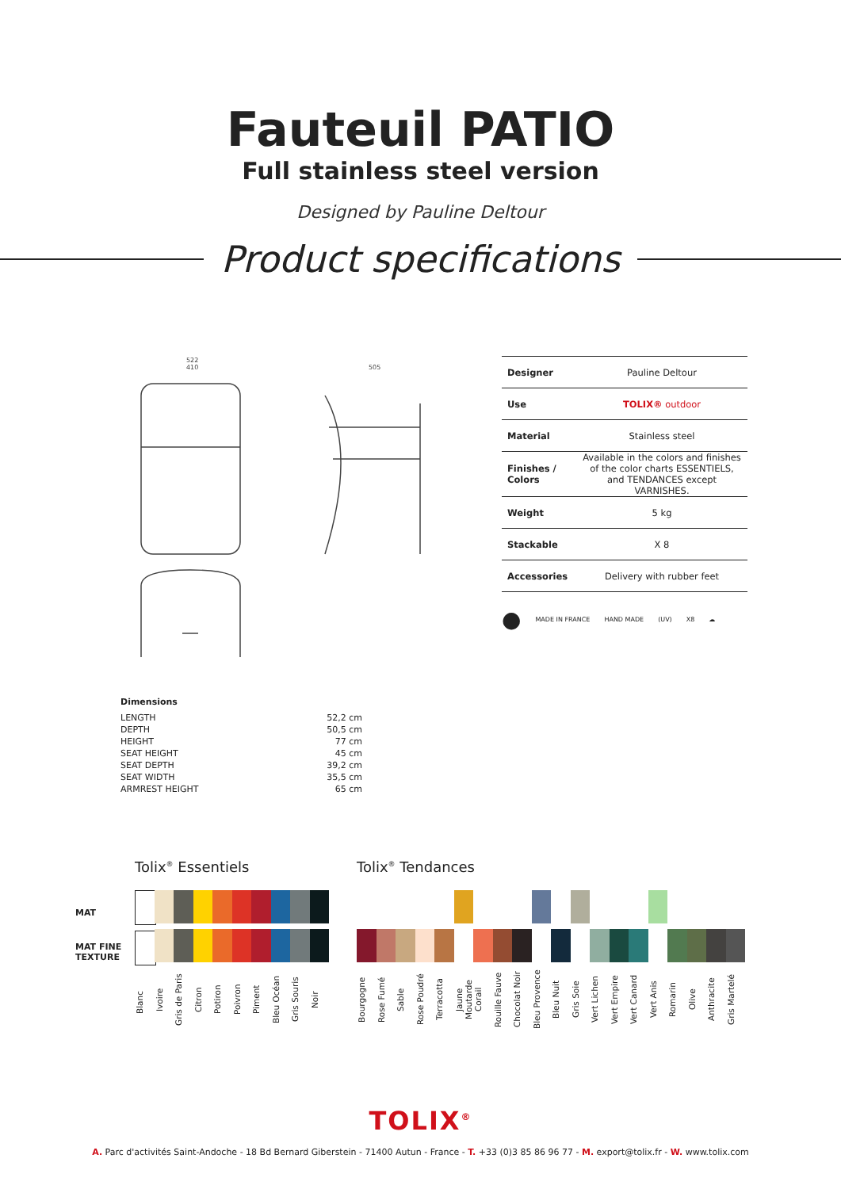Fauteuil PATIO
Full stainless steel version
Designed by Pauline Deltour
Product specifications
522
410
505
| Designer | Pauline Deltour |
| Use | TOLIX® outdoor |
| Material | Stainless steel |
| Finishes / Colors | Available in the colors and finishes of the color charts ESSENTIELS, and TENDANCES except VARNISHES. |
| Weight | 5 kg |
| Stackable | X 8 |
| Accessories | Delivery with rubber feet |
● MADE IN FRANCE HAND MADE (UV) X8 ☁
Dimensions
| LENGTH | 52,2 cm |
| DEPTH | 50,5 cm |
| HEIGHT | 77 cm |
| SEAT HEIGHT | 45 cm |
| SEAT DEPTH | 39,2 cm |
| SEAT WIDTH | 35,5 cm |
| ARMREST HEIGHT | 65 cm |
MAT
MAT FINE TEXTURE
Tolix<sup>®</sup> Essentiels
Blanc
Ivoire
Gris de Paris
Citron
Potiron
Poivron
Piment
Bleu Océan
Gris Souris
Noir
Tolix<sup>®</sup> Tendances
Bourgogne
Rose Fumé
Sable
Rose Poudré
Terracotta
Jaune Moutarde
Corail
Rouille Fauve
Chocolat Noir
Bleu Provence
Bleu Nuit
Gris Soie
Vert Lichen
Vert Empire
Vert Canard
Vert Anis
Romarin
Olive
Anthracite
Gris Martelé
TOLIX<sup>®</sup>
A. Parc d'activités Saint-Andoche - 18 Bd Bernard Giberstein - 71400 Autun - France - T. +33 (0)3 85 86 96 77 - M. export@tolix.fr - W. www.tolix.com